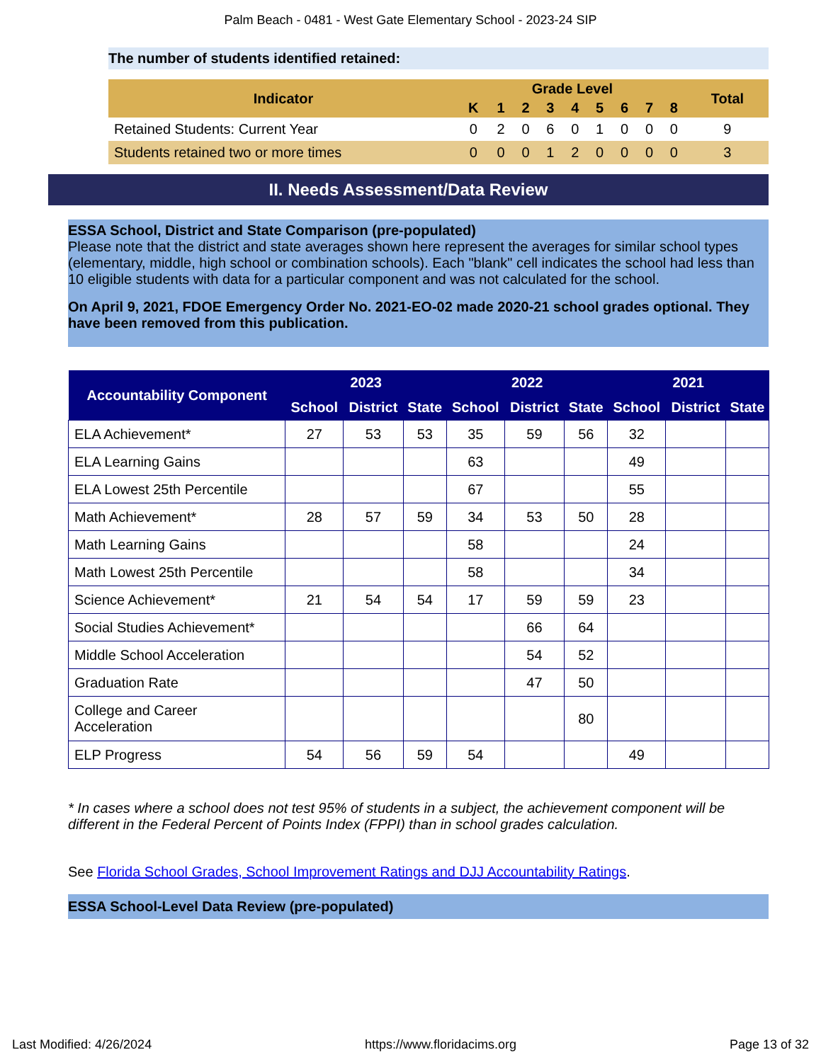Palm Beach - 0481 - West Gate Elementary School - 2023-24 SIP
The number of students identified retained:
| Indicator | Grade Level | | | | | | | | | Total |
| --- | --- | --- | --- | --- | --- | --- | --- | --- | --- | --- |
| | K | 1 | 2 | 3 | 4 | 5 | 6 | 7 | 8 | |
| Retained Students: Current Year | 0 | 2 | 0 | 6 | 0 | 1 | 0 | 0 | 0 | 9 |
| Students retained two or more times | 0 | 0 | 0 | 1 | 2 | 0 | 0 | 0 | 0 | 3 |
II. Needs Assessment/Data Review
ESSA School, District and State Comparison (pre-populated)
Please note that the district and state averages shown here represent the averages for similar school types (elementary, middle, high school or combination schools). Each "blank" cell indicates the school had less than 10 eligible students with data for a particular component and was not calculated for the school.
On April 9, 2021, FDOE Emergency Order No. 2021-EO-02 made 2020-21 school grades optional. They have been removed from this publication.
| Accountability Component | 2023 | | | 2022 | | | 2021 | | |
| --- | --- | --- | --- | --- | --- | --- | --- | --- | --- |
| | School | District | State | School | District | State | School | District | State |
| ELA Achievement* | 27 | 53 | 53 | 35 | 59 | 56 | 32 | | |
| ELA Learning Gains | | | | 63 | | | 49 | | |
| ELA Lowest 25th Percentile | | | | 67 | | | 55 | | |
| Math Achievement* | 28 | 57 | 59 | 34 | 53 | 50 | 28 | | |
| Math Learning Gains | | | | 58 | | | 24 | | |
| Math Lowest 25th Percentile | | | | 58 | | | 34 | | |
| Science Achievement* | 21 | 54 | 54 | 17 | 59 | 59 | 23 | | |
| Social Studies Achievement* | | | | | 66 | 64 | | | |
| Middle School Acceleration | | | | | 54 | 52 | | | |
| Graduation Rate | | | | | 47 | 50 | | | |
| College and Career Acceleration | | | | | | 80 | | | |
| ELP Progress | 54 | 56 | 59 | 54 | | | 49 | | |
* In cases where a school does not test 95% of students in a subject, the achievement component will be different in the Federal Percent of Points Index (FPPI) than in school grades calculation.
See Florida School Grades, School Improvement Ratings and DJJ Accountability Ratings.
ESSA School-Level Data Review (pre-populated)
Last Modified: 4/26/2024 https://www.floridacims.org Page 13 of 32